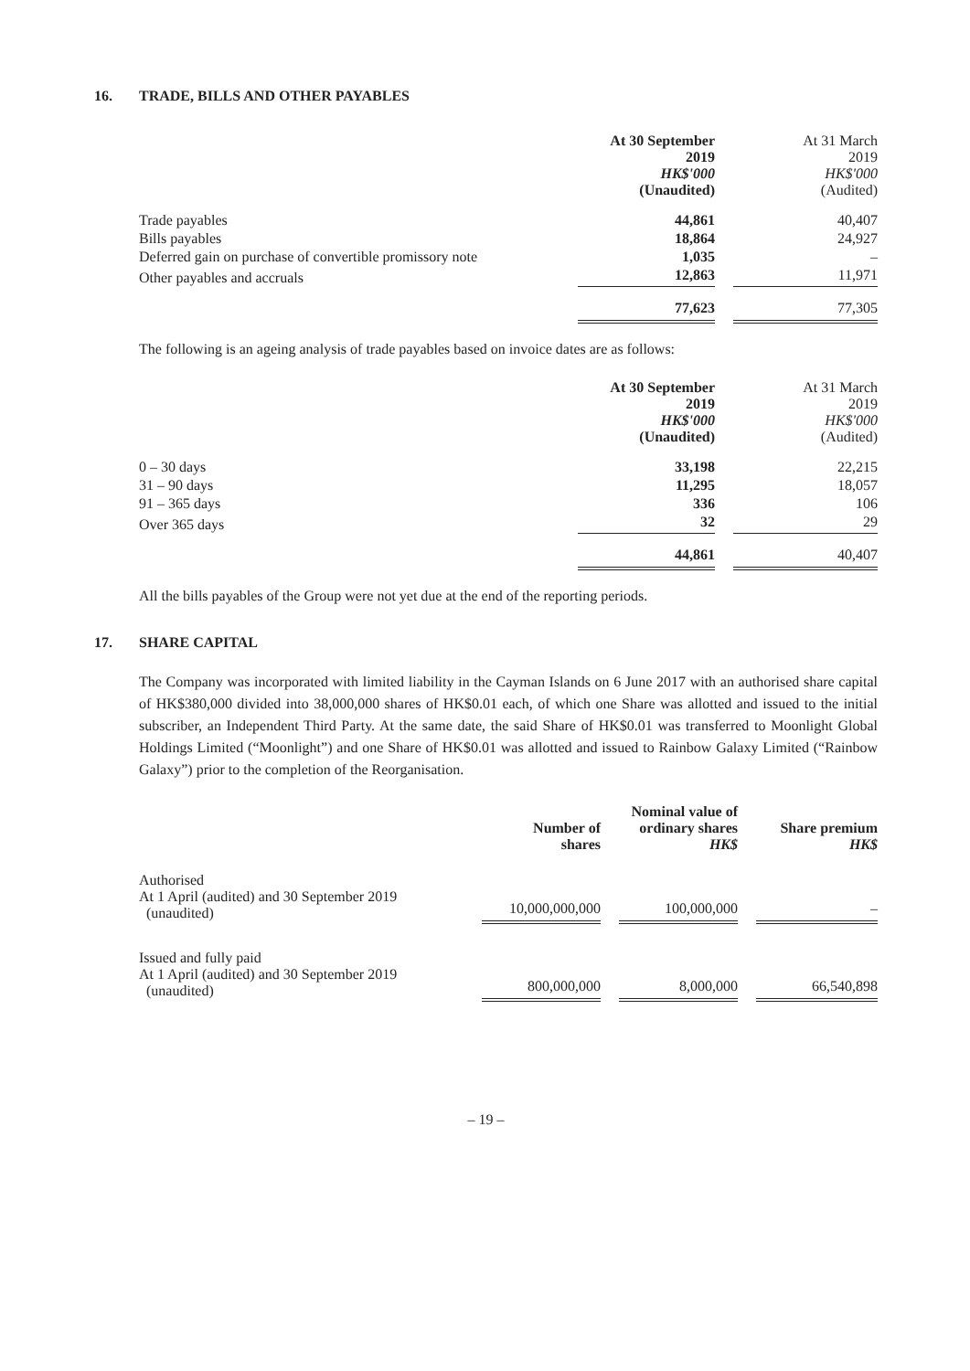16. TRADE, BILLS AND OTHER PAYABLES
| | At 30 September 2019 HK$'000 (Unaudited) | | At 31 March 2019 HK$'000 (Audited) |
| Trade payables | 44,861 | | 40,407 |
| Bills payables | 18,864 | | 24,927 |
| Deferred gain on purchase of convertible promissory note | 1,035 | | – |
| Other payables and accruals | 12,863 | | 11,971 |
| | 77,623 | | 77,305 |
The following is an ageing analysis of trade payables based on invoice dates are as follows:
| | At 30 September 2019 HK$'000 (Unaudited) | | At 31 March 2019 HK$'000 (Audited) |
| 0 – 30 days | 33,198 | | 22,215 |
| 31 – 90 days | 11,295 | | 18,057 |
| 91 – 365 days | 336 | | 106 |
| Over 365 days | 32 | | 29 |
| | 44,861 | | 40,407 |
All the bills payables of the Group were not yet due at the end of the reporting periods.
17. SHARE CAPITAL
The Company was incorporated with limited liability in the Cayman Islands on 6 June 2017 with an authorised share capital of HK$380,000 divided into 38,000,000 shares of HK$0.01 each, of which one Share was allotted and issued to the initial subscriber, an Independent Third Party. At the same date, the said Share of HK$0.01 was transferred to Moonlight Global Holdings Limited (“Moonlight”) and one Share of HK$0.01 was allotted and issued to Rainbow Galaxy Limited (“Rainbow Galaxy”) prior to the completion of the Reorganisation.
| | Number of shares | | Nominal value of ordinary shares HK$ | | Share premium HK$ |
| Authorised At 1 April (audited) and 30 September 2019 (unaudited) | 10,000,000,000 | | 100,000,000 | | – |
| Issued and fully paid At 1 April (audited) and 30 September 2019 (unaudited) | 800,000,000 | | 8,000,000 | | 66,540,898 |
– 19 –